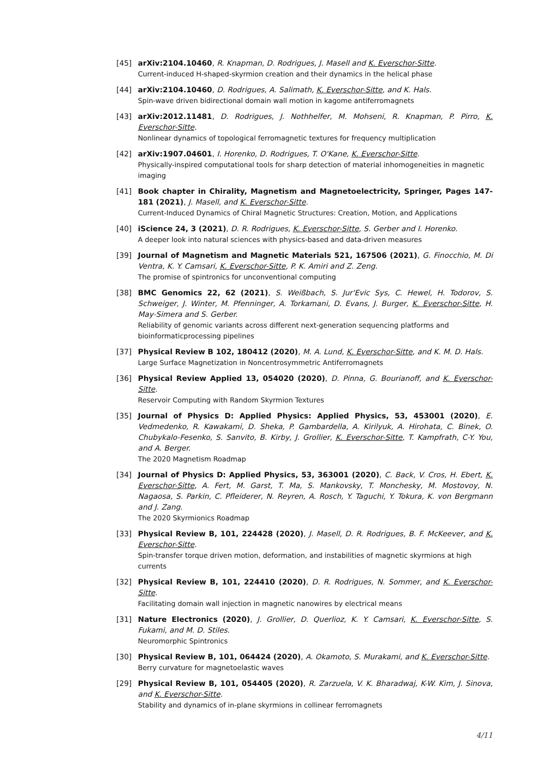[45] arXiv:2104.10460, R. Knapman, D. Rodrigues, J. Masell and K. Everschor-Sitte.
Current-induced H-shaped-skyrmion creation and their dynamics in the helical phase
[44] arXiv:2104.10460, D. Rodrigues, A. Salimath, K. Everschor-Sitte, and K. Hals.
Spin-wave driven bidirectional domain wall motion in kagome antiferromagnets
[43] arXiv:2012.11481, D. Rodrigues, J. Nothhelfer, M. Mohseni, R. Knapman, P. Pirro, K. Everschor-Sitte.
Nonlinear dynamics of topological ferromagnetic textures for frequency multiplication
[42] arXiv:1907.04601, I. Horenko, D. Rodrigues, T. O'Kane, K. Everschor-Sitte.
Physically-inspired computational tools for sharp detection of material inhomogeneities in magnetic imaging
[41] Book chapter in Chirality, Magnetism and Magnetoelectricity, Springer, Pages 147-181 (2021), J. Masell, and K. Everschor-Sitte.
Current-Induced Dynamics of Chiral Magnetic Structures: Creation, Motion, and Applications
[40] iScience 24, 3 (2021), D. R. Rodrigues, K. Everschor-Sitte, S. Gerber and I. Horenko.
A deeper look into natural sciences with physics-based and data-driven measures
[39] Journal of Magnetism and Magnetic Materials 521, 167506 (2021), G. Finocchio, M. Di Ventra, K. Y. Camsari, K. Everschor-Sitte, P. K. Amiri and Z. Zeng.
The promise of spintronics for unconventional computing
[38] BMC Genomics 22, 62 (2021), S. Weißbach, S. Jur'Evic Sys, C. Hewel, H. Todorov, S. Schweiger, J. Winter, M. Pfenninger, A. Torkamani, D. Evans, J. Burger, K. Everschor-Sitte, H. May-Simera and S. Gerber.
Reliability of genomic variants across different next-generation sequencing platforms and bioinformaticprocessing pipelines
[37] Physical Review B 102, 180412 (2020), M. A. Lund, K. Everschor-Sitte, and K. M. D. Hals.
Large Surface Magnetization in Noncentrosymmetric Antiferromagnets
[36] Physical Review Applied 13, 054020 (2020), D. Pinna, G. Bourianoff, and K. Everschor-Sitte.
Reservoir Computing with Random Skyrmion Textures
[35] Journal of Physics D: Applied Physics: Applied Physics, 53, 453001 (2020), E. Vedmedenko, R. Kawakami, D. Sheka, P. Gambardella, A. Kirilyuk, A. Hirohata, C. Binek, O. Chubykalo-Fesenko, S. Sanvito, B. Kirby, J. Grollier, K. Everschor-Sitte, T. Kampfrath, C-Y. You, and A. Berger.
The 2020 Magnetism Roadmap
[34] Journal of Physics D: Applied Physics, 53, 363001 (2020), C. Back, V. Cros, H. Ebert, K. Everschor-Sitte, A. Fert, M. Garst, T. Ma, S. Mankovsky, T. Monchesky, M. Mostovoy, N. Nagaosa, S. Parkin, C. Pfleiderer, N. Reyren, A. Rosch, Y. Taguchi, Y. Tokura, K. von Bergmann and J. Zang.
The 2020 Skyrmionics Roadmap
[33] Physical Review B, 101, 224428 (2020), J. Masell, D. R. Rodrigues, B. F. McKeever, and K. Everschor-Sitte.
Spin-transfer torque driven motion, deformation, and instabilities of magnetic skyrmions at high currents
[32] Physical Review B, 101, 224410 (2020), D. R. Rodrigues, N. Sommer, and K. Everschor-Sitte.
Facilitating domain wall injection in magnetic nanowires by electrical means
[31] Nature Electronics (2020), J. Grollier, D. Querlioz, K. Y. Camsari, K. Everschor-Sitte, S. Fukami, and M. D. Stiles.
Neuromorphic Spintronics
[30] Physical Review B, 101, 064424 (2020), A. Okamoto, S. Murakami, and K. Everschor-Sitte.
Berry curvature for magnetoelastic waves
[29] Physical Review B, 101, 054405 (2020), R. Zarzuela, V. K. Bharadwaj, K-W. Kim, J. Sinova, and K. Everschor-Sitte.
Stability and dynamics of in-plane skyrmions in collinear ferromagnets
4/11